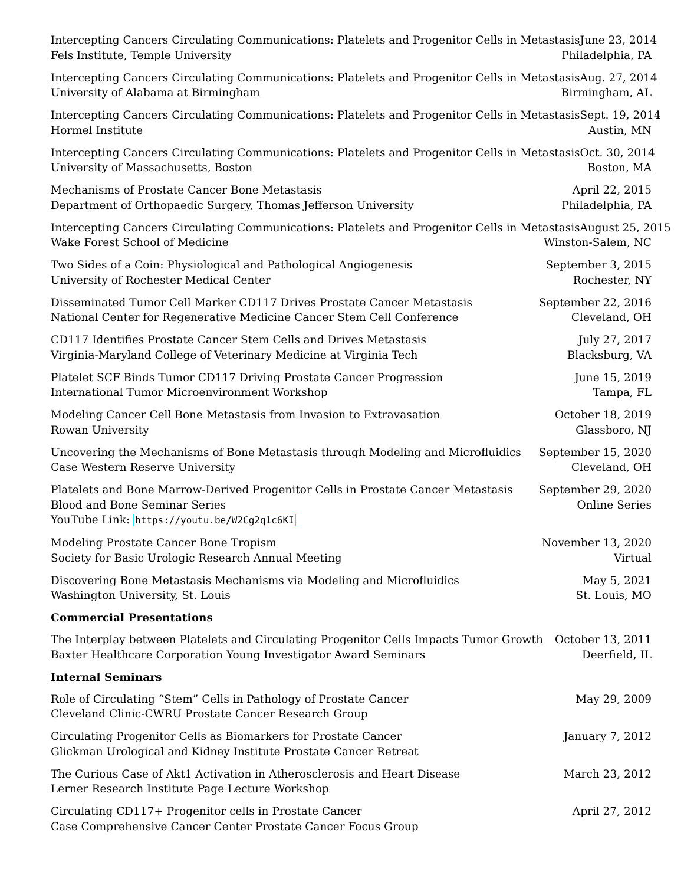Intercepting Cancers Circulating Communications: Platelets and Progenitor Cells in Metastasis June 23, 2014
Fels Institute, Temple University Philadelphia, PA
Intercepting Cancers Circulating Communications: Platelets and Progenitor Cells in Metastasis Aug. 27, 2014
University of Alabama at Birmingham Birmingham, AL
Intercepting Cancers Circulating Communications: Platelets and Progenitor Cells in Metastasis Sept. 19, 2014
Hormel Institute Austin, MN
Intercepting Cancers Circulating Communications: Platelets and Progenitor Cells in Metastasis Oct. 30, 2014
University of Massachusetts, Boston Boston, MA
Mechanisms of Prostate Cancer Bone Metastasis April 22, 2015
Department of Orthopaedic Surgery, Thomas Jefferson University Philadelphia, PA
Intercepting Cancers Circulating Communications: Platelets and Progenitor Cells in Metastasis August 25, 2015
Wake Forest School of Medicine Winston-Salem, NC
Two Sides of a Coin: Physiological and Pathological Angiogenesis September 3, 2015
University of Rochester Medical Center Rochester, NY
Disseminated Tumor Cell Marker CD117 Drives Prostate Cancer Metastasis September 22, 2016
National Center for Regenerative Medicine Cancer Stem Cell Conference Cleveland, OH
CD117 Identifies Prostate Cancer Stem Cells and Drives Metastasis July 27, 2017
Virginia-Maryland College of Veterinary Medicine at Virginia Tech Blacksburg, VA
Platelet SCF Binds Tumor CD117 Driving Prostate Cancer Progression June 15, 2019
International Tumor Microenvironment Workshop Tampa, FL
Modeling Cancer Cell Bone Metastasis from Invasion to Extravasation October 18, 2019
Rowan University Glassboro, NJ
Uncovering the Mechanisms of Bone Metastasis through Modeling and Microfluidics September 15, 2020
Case Western Reserve University Cleveland, OH
Platelets and Bone Marrow-Derived Progenitor Cells in Prostate Cancer Metastasis September 29, 2020
Blood and Bone Seminar Series Online Series
YouTube Link: https://youtu.be/W2Cg2q1c6KI
Modeling Prostate Cancer Bone Tropism November 13, 2020
Society for Basic Urologic Research Annual Meeting Virtual
Discovering Bone Metastasis Mechanisms via Modeling and Microfluidics May 5, 2021
Washington University, St. Louis St. Louis, MO
Commercial Presentations
The Interplay between Platelets and Circulating Progenitor Cells Impacts Tumor Growth October 13, 2011
Baxter Healthcare Corporation Young Investigator Award Seminars Deerfield, IL
Internal Seminars
Role of Circulating “Stem” Cells in Pathology of Prostate Cancer May 29, 2009
Cleveland Clinic-CWRU Prostate Cancer Research Group
Circulating Progenitor Cells as Biomarkers for Prostate Cancer January 7, 2012
Glickman Urological and Kidney Institute Prostate Cancer Retreat
The Curious Case of Akt1 Activation in Atherosclerosis and Heart Disease March 23, 2012
Lerner Research Institute Page Lecture Workshop
Circulating CD117+ Progenitor cells in Prostate Cancer April 27, 2012
Case Comprehensive Cancer Center Prostate Cancer Focus Group